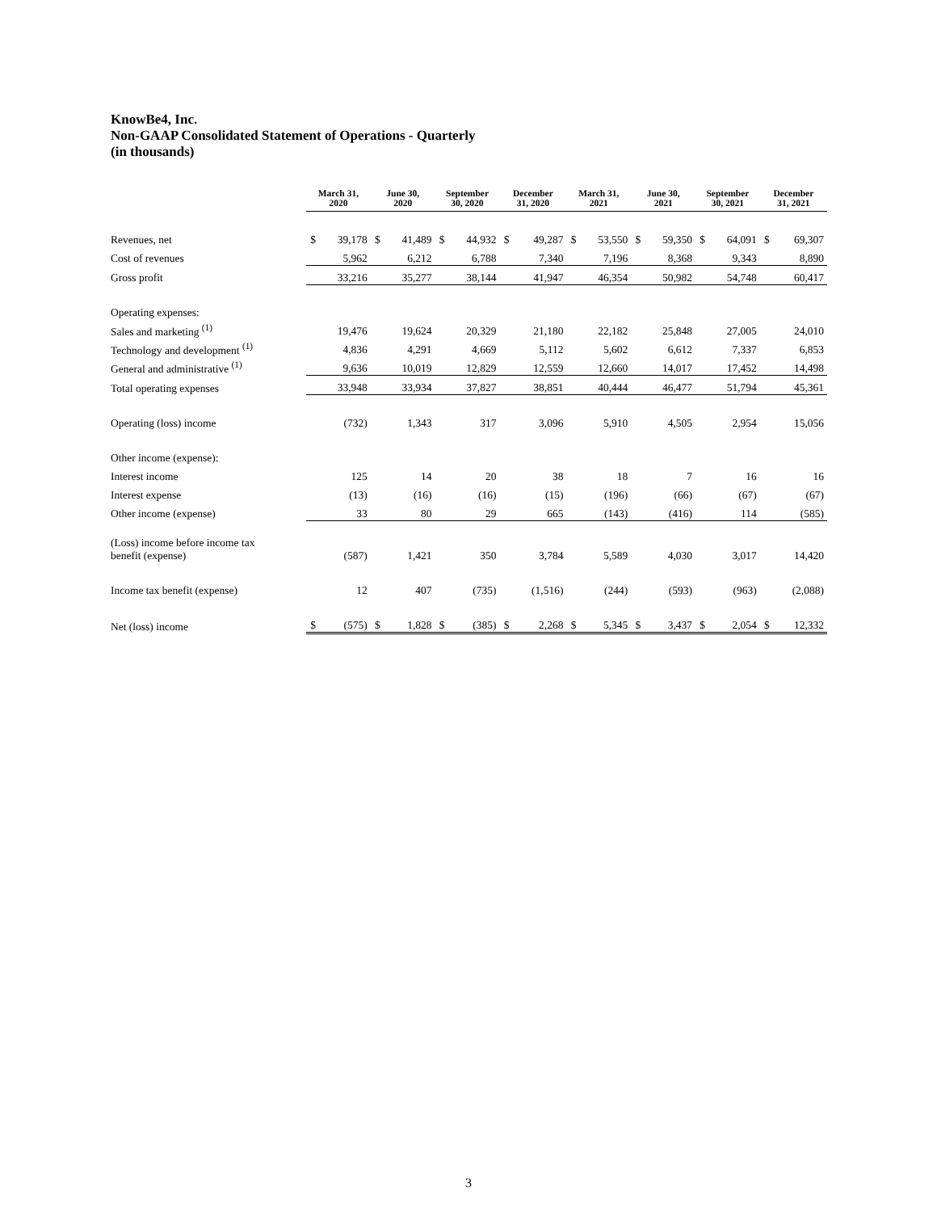KnowBe4, Inc.
Non-GAAP Consolidated Statement of Operations - Quarterly
(in thousands)
| | March 31, 2020 | | June 30, 2020 | | September 30, 2020 | | December 31, 2020 | | March 31, 2021 | | June 30, 2021 | | September 30, 2021 | | December 31, 2021 | |
| --- | --- | --- | --- | --- | --- | --- | --- | --- | --- | --- | --- | --- | --- | --- | --- | --- |
| Revenues, net | $ | 39,178 | $ | 41,489 | $ | 44,932 | $ | 49,287 | $ | 53,550 | $ | 59,350 | $ | 64,091 | $ | 69,307 |
| Cost of revenues | | 5,962 | | 6,212 | | 6,788 | | 7,340 | | 7,196 | | 8,368 | | 9,343 | | 8,890 |
| Gross profit | | 33,216 | | 35,277 | | 38,144 | | 41,947 | | 46,354 | | 50,982 | | 54,748 | | 60,417 |
| Operating expenses: | | | | | | | | | | | | | | | | |
| Sales and marketing <sup>(1)</sup> | | 19,476 | | 19,624 | | 20,329 | | 21,180 | | 22,182 | | 25,848 | | 27,005 | | 24,010 |
| Technology and development <sup>(1)</sup> | | 4,836 | | 4,291 | | 4,669 | | 5,112 | | 5,602 | | 6,612 | | 7,337 | | 6,853 |
| General and administrative <sup>(1)</sup> | | 9,636 | | 10,019 | | 12,829 | | 12,559 | | 12,660 | | 14,017 | | 17,452 | | 14,498 |
| Total operating expenses | | 33,948 | | 33,934 | | 37,827 | | 38,851 | | 40,444 | | 46,477 | | 51,794 | | 45,361 |
| Operating (loss) income | | (732) | | 1,343 | | 317 | | 3,096 | | 5,910 | | 4,505 | | 2,954 | | 15,056 |
| Other income (expense): | | | | | | | | | | | | | | | | |
| Interest income | | 125 | | 14 | | 20 | | 38 | | 18 | | 7 | | 16 | | 16 |
| Interest expense | | (13) | | (16) | | (16) | | (15) | | (196) | | (66) | | (67) | | (67) |
| Other income (expense) | | 33 | | 80 | | 29 | | 665 | | (143) | | (416) | | 114 | | (585) |
| (Loss) income before income tax benefit (expense) | | (587) | | 1,421 | | 350 | | 3,784 | | 5,589 | | 4,030 | | 3,017 | | 14,420 |
| Income tax benefit (expense) | | 12 | | 407 | | (735) | | (1,516) | | (244) | | (593) | | (963) | | (2,088) |
| Net (loss) income | $ | (575) | $ | 1,828 | $ | (385) | $ | 2,268 | $ | 5,345 | $ | 3,437 | $ | 2,054 | $ | 12,332 |
3